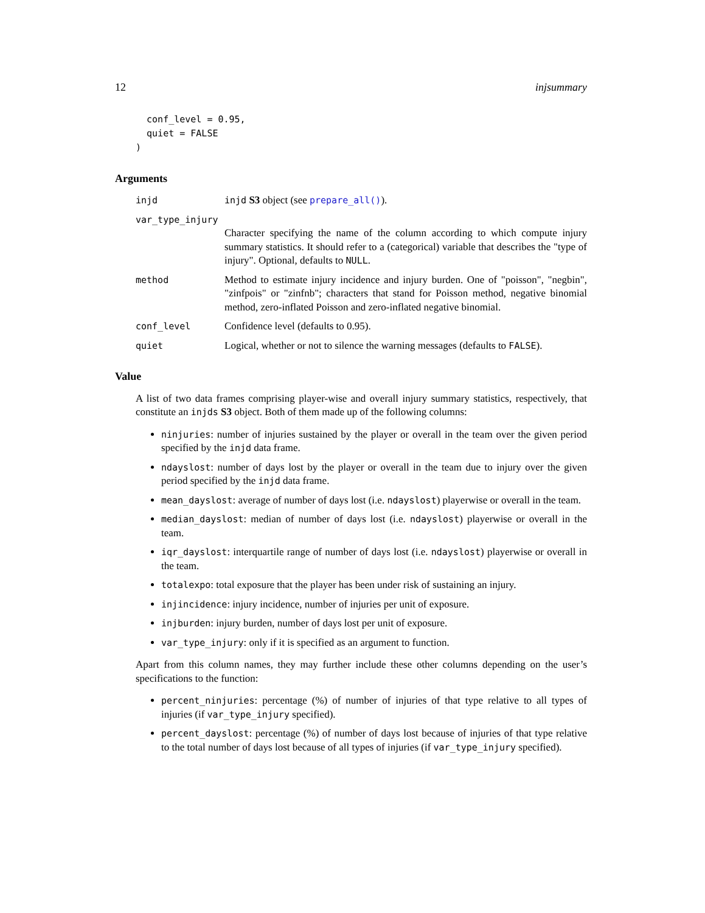12 injsummary
  conf_level = 0.95,
  quiet = FALSE
)
Arguments
injd injd S3 object (see prepare_all()).
var_type_injury
Character specifying the name of the column according to which compute injury summary statistics. It should refer to a (categorical) variable that describes the "type of injury". Optional, defaults to NULL.
method Method to estimate injury incidence and injury burden. One of "poisson", "negbin", "zinfpois" or "zinfnb"; characters that stand for Poisson method, negative binomial method, zero-inflated Poisson and zero-inflated negative binomial.
conf_level Confidence level (defaults to 0.95).
quiet Logical, whether or not to silence the warning messages (defaults to FALSE).
Value
A list of two data frames comprising player-wise and overall injury summary statistics, respectively, that constitute an injds S3 object. Both of them made up of the following columns:
ninjuries: number of injuries sustained by the player or overall in the team over the given period specified by the injd data frame.
ndayslost: number of days lost by the player or overall in the team due to injury over the given period specified by the injd data frame.
mean_dayslost: average of number of days lost (i.e. ndayslost) playerwise or overall in the team.
median_dayslost: median of number of days lost (i.e. ndayslost) playerwise or overall in the team.
iqr_dayslost: interquartile range of number of days lost (i.e. ndayslost) playerwise or overall in the team.
totalexpo: total exposure that the player has been under risk of sustaining an injury.
injincidence: injury incidence, number of injuries per unit of exposure.
injburden: injury burden, number of days lost per unit of exposure.
var_type_injury: only if it is specified as an argument to function.
Apart from this column names, they may further include these other columns depending on the user’s specifications to the function:
percent_ninjuries: percentage (%) of number of injuries of that type relative to all types of injuries (if var_type_injury specified).
percent_dayslost: percentage (%) of number of days lost because of injuries of that type relative to the total number of days lost because of all types of injuries (if var_type_injury specified).